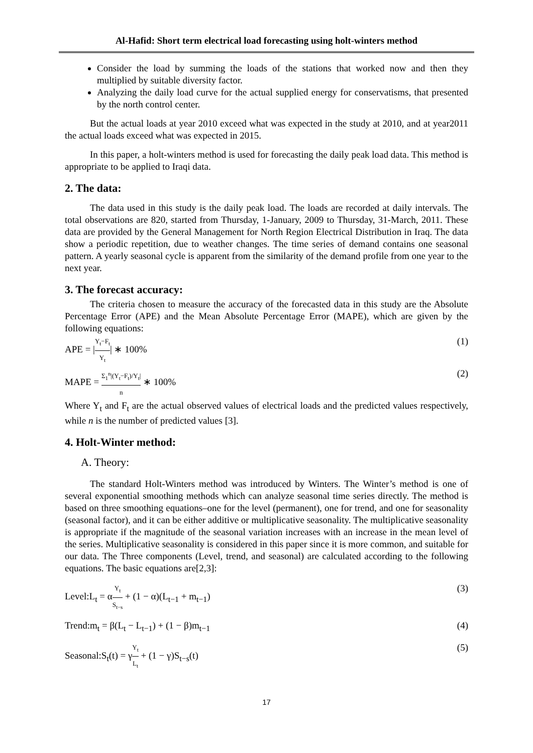Al-Hafid: Short term electrical load forecasting using holt-winters method
Consider the load by summing the loads of the stations that worked now and then they multiplied by suitable diversity factor.
Analyzing the daily load curve for the actual supplied energy for conservatisms, that presented by the north control center.
But the actual loads at year 2010 exceed what was expected in the study at 2010, and at year2011 the actual loads exceed what was expected in 2015.
In this paper, a holt-winters method is used for forecasting the daily peak load data. This method is appropriate to be applied to Iraqi data.
2. The data:
The data used in this study is the daily peak load. The loads are recorded at daily intervals. The total observations are 820, started from Thursday, 1-January, 2009 to Thursday, 31-March, 2011. These data are provided by the General Management for North Region Electrical Distribution in Iraq. The data show a periodic repetition, due to weather changes. The time series of demand contains one seasonal pattern. A yearly seasonal cycle is apparent from the similarity of the demand profile from one year to the next year.
3. The forecast accuracy:
The criteria chosen to measure the accuracy of the forecasted data in this study are the Absolute Percentage Error (APE) and the Mean Absolute Percentage Error (MAPE), which are given by the following equations:
APE = |Y<sub>t</sub>−F<sub>t</sub> Y<sub>t</sub>| ∗ 100% (1)
MAPE = Σ<sub>1</sub><sup>n</sup>|(Y<sub>t</sub>−F<sub>t</sub>)/Y<sub>t</sub>| n ∗ 100% (2)
Where Y<sub>t</sub> and F<sub>t</sub> are the actual observed values of electrical loads and the predicted values respectively, while n is the number of predicted values [3].
4. Holt-Winter method:
A. Theory:
The standard Holt-Winters method was introduced by Winters. The Winter’s method is one of several exponential smoothing methods which can analyze seasonal time series directly. The method is based on three smoothing equations–one for the level (permanent), one for trend, and one for seasonality (seasonal factor), and it can be either additive or multiplicative seasonality. The multiplicative seasonality is appropriate if the magnitude of the seasonal variation increases with an increase in the mean level of the series. Multiplicative seasonality is considered in this paper since it is more common, and suitable for our data. The Three components (Level, trend, and seasonal) are calculated according to the following equations. The basic equations are[2,3]:
Level:L<sub>t</sub> = αY<sub>t</sub> S<sub>t−s</sub> + (1 − α)(L<sub>t−1</sub> + m<sub>t−1</sub>) (3)
Trend:m<sub>t</sub> = β(L<sub>t</sub> − L<sub>t−1</sub>) + (1 − β)m<sub>t−1</sub> (4)
Seasonal:S<sub>t</sub>(t) = γY<sub>t</sub> L<sub>t</sub> + (1 − γ)S<sub>t−s</sub>(t) (5)
17